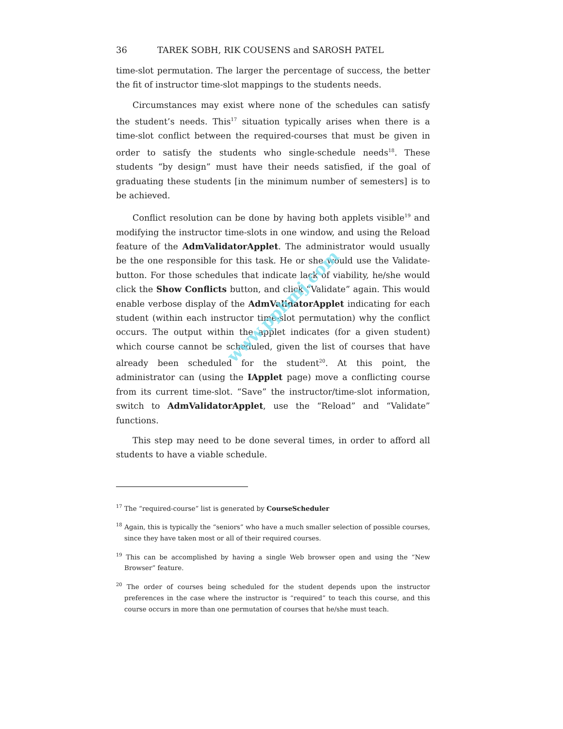36 TAREK SOBH, RIK COUSENS and SAROSH PATEL
time-slot permutation. The larger the percentage of success, the better the fit of instructor time-slot mappings to the students needs.
Circumstances may exist where none of the schedules can satisfy the student’s needs. This<sup>17</sup> situation typically arises when there is a time-slot conflict between the required-courses that must be given in order to satisfy the students who single-schedule needs<sup>18</sup>. These students “by design” must have their needs satisfied, if the goal of graduating these students [in the minimum number of semesters] is to be achieved.
Conflict resolution can be done by having both applets visible<sup>19</sup> and modifying the instructor time-slots in one window, and using the Reload feature of the AdmValidatorApplet. The administrator would usually be the one responsible for this task. He or she would use the Validate-button. For those schedules that indicate lack of viability, he/she would click the Show Conflicts button, and click “Validate” again. This would enable verbose display of the AdmValidatorApplet indicating for each student (within each instructor time-slot permutation) why the conflict occurs. The output within the applet indicates (for a given student) which course cannot be scheduled, given the list of courses that have already been scheduled for the student<sup>20</sup>. At this point, the administrator can (using the IApplet page) move a conflicting course from its current time-slot. “Save” the instructor/time-slot information, switch to AdmValidatorApplet, use the “Reload” and “Validate” functions.
This step may need to be done several times, in order to afford all students to have a viable schedule.
<sup>17</sup> The “required-course” list is generated by CourseScheduler
<sup>18</sup> Again, this is typically the “seniors” who have a much smaller selection of possible courses, since they have taken most or all of their required courses.
<sup>19</sup> This can be accomplished by having a single Web browser open and using the “New Browser” feature.
<sup>20</sup> The order of courses being scheduled for the student depends upon the instructor preferences in the case where the instructor is “required” to teach this course, and this course occurs in more than one permutation of courses that he/she must teach.
www.pphmj.com